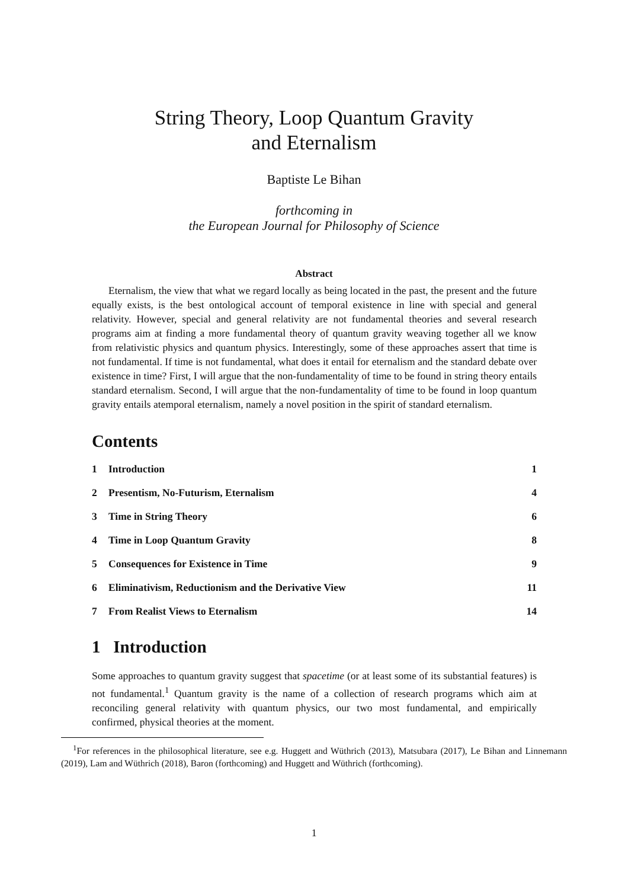String Theory, Loop Quantum Gravity
and Eternalism
Baptiste Le Bihan
forthcoming in
the European Journal for Philosophy of Science
Abstract
Eternalism, the view that what we regard locally as being located in the past, the present and the future equally exists, is the best ontological account of temporal existence in line with special and general relativity. However, special and general relativity are not fundamental theories and several research programs aim at finding a more fundamental theory of quantum gravity weaving together all we know from relativistic physics and quantum physics. Interestingly, some of these approaches assert that time is not fundamental. If time is not fundamental, what does it entail for eternalism and the standard debate over existence in time? First, I will argue that the non-fundamentality of time to be found in string theory entails standard eternalism. Second, I will argue that the non-fundamentality of time to be found in loop quantum gravity entails atemporal eternalism, namely a novel position in the spirit of standard eternalism.
Contents
| 1 | Introduction | 1 |
| 2 | Presentism, No-Futurism, Eternalism | 4 |
| 3 | Time in String Theory | 6 |
| 4 | Time in Loop Quantum Gravity | 8 |
| 5 | Consequences for Existence in Time | 9 |
| 6 | Eliminativism, Reductionism and the Derivative View | 11 |
| 7 | From Realist Views to Eternalism | 14 |
1 Introduction
Some approaches to quantum gravity suggest that spacetime (or at least some of its substantial features) is not fundamental.<sup>1</sup> Quantum gravity is the name of a collection of research programs which aim at reconciling general relativity with quantum physics, our two most fundamental, and empirically confirmed, physical theories at the moment.
<sup>1</sup> For references in the philosophical literature, see e.g. Huggett and Wüthrich (2013), Matsubara (2017), Le Bihan and Linnemann (2019), Lam and Wüthrich (2018), Baron (forthcoming) and Huggett and Wüthrich (forthcoming).
1